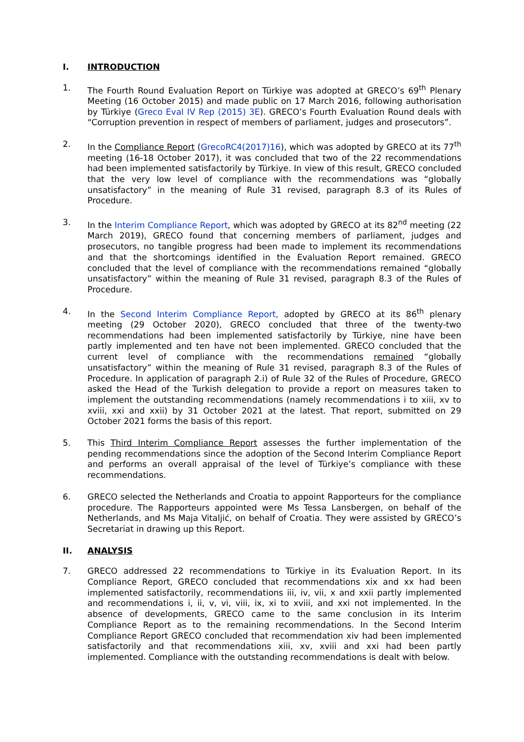I. INTRODUCTION
1. The Fourth Round Evaluation Report on Türkiye was adopted at GRECO’s 69<sup>th</sup> Plenary Meeting (16 October 2015) and made public on 17 March 2016, following authorisation by Türkiye (Greco Eval IV Rep (2015) 3E). GRECO’s Fourth Evaluation Round deals with “Corruption prevention in respect of members of parliament, judges and prosecutors”.
2. In the Compliance Report (GrecoRC4(2017)16), which was adopted by GRECO at its 77<sup>th</sup> meeting (16-18 October 2017), it was concluded that two of the 22 recommendations had been implemented satisfactorily by Türkiye. In view of this result, GRECO concluded that the very low level of compliance with the recommendations was “globally unsatisfactory” in the meaning of Rule 31 revised, paragraph 8.3 of its Rules of Procedure.
3. In the Interim Compliance Report, which was adopted by GRECO at its 82<sup>nd</sup> meeting (22 March 2019), GRECO found that concerning members of parliament, judges and prosecutors, no tangible progress had been made to implement its recommendations and that the shortcomings identified in the Evaluation Report remained. GRECO concluded that the level of compliance with the recommendations remained “globally unsatisfactory” within the meaning of Rule 31 revised, paragraph 8.3 of the Rules of Procedure.
4. In the Second Interim Compliance Report, adopted by GRECO at its 86<sup>th</sup> plenary meeting (29 October 2020), GRECO concluded that three of the twenty-two recommendations had been implemented satisfactorily by Türkiye, nine have been partly implemented and ten have not been implemented. GRECO concluded that the current level of compliance with the recommendations remained “globally unsatisfactory” within the meaning of Rule 31 revised, paragraph 8.3 of the Rules of Procedure. In application of paragraph 2.i) of Rule 32 of the Rules of Procedure, GRECO asked the Head of the Turkish delegation to provide a report on measures taken to implement the outstanding recommendations (namely recommendations i to xiii, xv to xviii, xxi and xxii) by 31 October 2021 at the latest. That report, submitted on 29 October 2021 forms the basis of this report.
5. This Third Interim Compliance Report assesses the further implementation of the pending recommendations since the adoption of the Second Interim Compliance Report and performs an overall appraisal of the level of Türkiye’s compliance with these recommendations.
6. GRECO selected the Netherlands and Croatia to appoint Rapporteurs for the compliance procedure. The Rapporteurs appointed were Ms Tessa Lansbergen, on behalf of the Netherlands, and Ms Maja Vitaljić, on behalf of Croatia. They were assisted by GRECO’s Secretariat in drawing up this Report.
II. ANALYSIS
7. GRECO addressed 22 recommendations to Türkiye in its Evaluation Report. In its Compliance Report, GRECO concluded that recommendations xix and xx had been implemented satisfactorily, recommendations iii, iv, vii, x and xxii partly implemented and recommendations i, ii, v, vi, viii, ix, xi to xviii, and xxi not implemented. In the absence of developments, GRECO came to the same conclusion in its Interim Compliance Report as to the remaining recommendations. In the Second Interim Compliance Report GRECO concluded that recommendation xiv had been implemented satisfactorily and that recommendations xiii, xv, xviii and xxi had been partly implemented. Compliance with the outstanding recommendations is dealt with below.